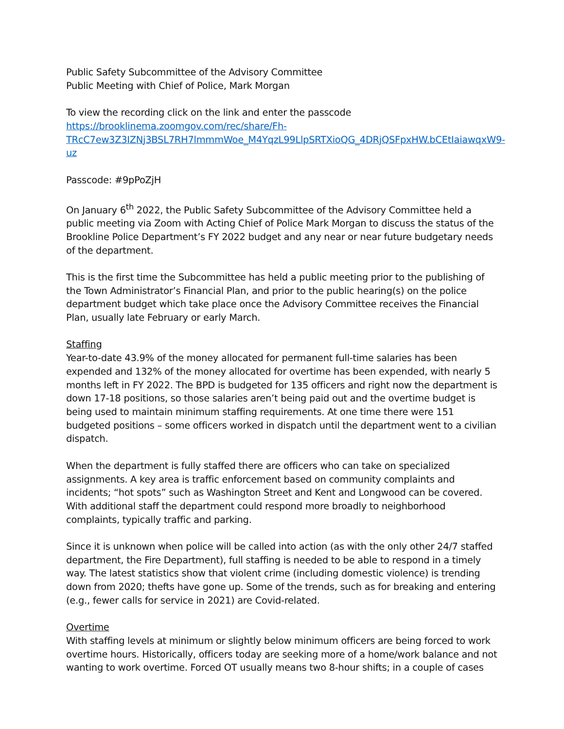Public Safety Subcommittee of the Advisory Committee
Public Meeting with Chief of Police, Mark Morgan
To view the recording click on the link and enter the passcode
https://brooklinema.zoomgov.com/rec/share/Fh-TRcC7ew3Z3IZNj3BSL7RH7lmmmWoe_M4YqzL99LlpSRTXioQG_4DRjQSFpxHW.bCEtIaiawqxW9-uz
Passcode: #9pPoZjH
On January 6<sup>th</sup> 2022, the Public Safety Subcommittee of the Advisory Committee held a public meeting via Zoom with Acting Chief of Police Mark Morgan to discuss the status of the Brookline Police Department’s FY 2022 budget and any near or near future budgetary needs of the department.
This is the first time the Subcommittee has held a public meeting prior to the publishing of the Town Administrator’s Financial Plan, and prior to the public hearing(s) on the police department budget which take place once the Advisory Committee receives the Financial Plan, usually late February or early March.
Staffing
Year-to-date 43.9% of the money allocated for permanent full-time salaries has been expended and 132% of the money allocated for overtime has been expended, with nearly 5 months left in FY 2022. The BPD is budgeted for 135 officers and right now the department is down 17-18 positions, so those salaries aren’t being paid out and the overtime budget is being used to maintain minimum staffing requirements. At one time there were 151 budgeted positions – some officers worked in dispatch until the department went to a civilian dispatch.
When the department is fully staffed there are officers who can take on specialized assignments. A key area is traffic enforcement based on community complaints and incidents; “hot spots” such as Washington Street and Kent and Longwood can be covered. With additional staff the department could respond more broadly to neighborhood complaints, typically traffic and parking.
Since it is unknown when police will be called into action (as with the only other 24/7 staffed department, the Fire Department), full staffing is needed to be able to respond in a timely way. The latest statistics show that violent crime (including domestic violence) is trending down from 2020; thefts have gone up. Some of the trends, such as for breaking and entering (e.g., fewer calls for service in 2021) are Covid-related.
Overtime
With staffing levels at minimum or slightly below minimum officers are being forced to work overtime hours. Historically, officers today are seeking more of a home/work balance and not wanting to work overtime. Forced OT usually means two 8-hour shifts; in a couple of cases